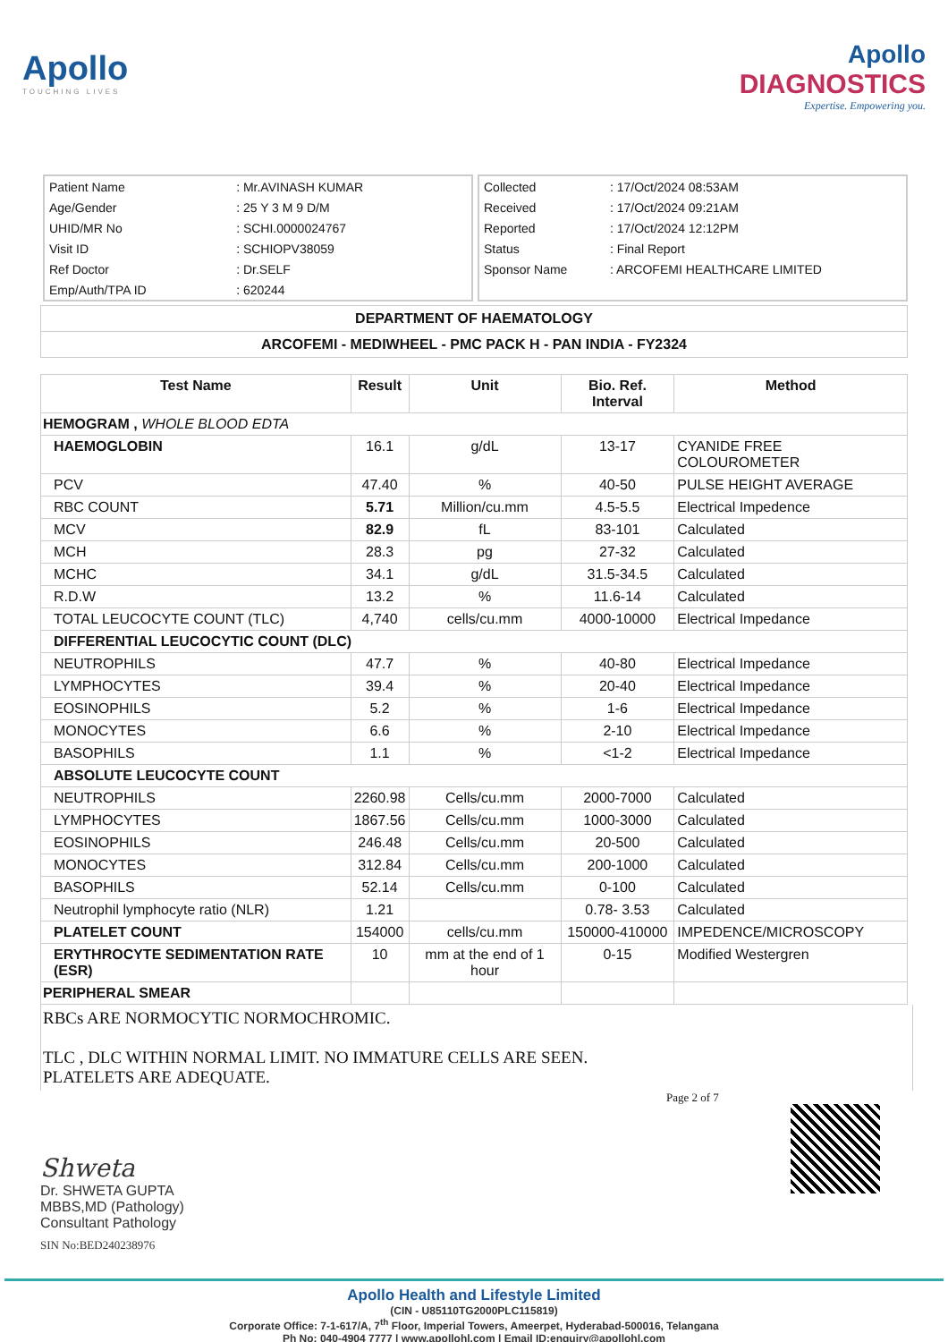Apollo
TOUCHING LIVES
Apollo
DIAGNOSTICS
Expertise. Empowering you.
| Patient Name | : Mr.AVINASH KUMAR |
| Age/Gender | : 25 Y 3 M 9 D/M |
| UHID/MR No | : SCHI.0000024767 |
| Visit ID | : SCHIOPV38059 |
| Ref Doctor | : Dr.SELF |
| Emp/Auth/TPA ID | : 620244 |
| Collected | : 17/Oct/2024 08:53AM |
| Received | : 17/Oct/2024 09:21AM |
| Reported | : 17/Oct/2024 12:12PM |
| Status | : Final Report |
| Sponsor Name | : ARCOFEMI HEALTHCARE LIMITED |
DEPARTMENT OF HAEMATOLOGY
ARCOFEMI - MEDIWHEEL - PMC PACK H - PAN INDIA - FY2324
| Test Name | Result | Unit | Bio. Ref. Interval | Method |
| --- | --- | --- | --- | --- |
| HEMOGRAM , WHOLE BLOOD EDTA | | | | |
| HAEMOGLOBIN | 16.1 | g/dL | 13-17 | CYANIDE FREE COLOUROMETER |
| PCV | 47.40 | % | 40-50 | PULSE HEIGHT AVERAGE |
| RBC COUNT | 5.71 | Million/cu.mm | 4.5-5.5 | Electrical Impedence |
| MCV | 82.9 | fL | 83-101 | Calculated |
| MCH | 28.3 | pg | 27-32 | Calculated |
| MCHC | 34.1 | g/dL | 31.5-34.5 | Calculated |
| R.D.W | 13.2 | % | 11.6-14 | Calculated |
| TOTAL LEUCOCYTE COUNT (TLC) | 4,740 | cells/cu.mm | 4000-10000 | Electrical Impedance |
| DIFFERENTIAL LEUCOCYTIC COUNT (DLC) | | | | |
| NEUTROPHILS | 47.7 | % | 40-80 | Electrical Impedance |
| LYMPHOCYTES | 39.4 | % | 20-40 | Electrical Impedance |
| EOSINOPHILS | 5.2 | % | 1-6 | Electrical Impedance |
| MONOCYTES | 6.6 | % | 2-10 | Electrical Impedance |
| BASOPHILS | 1.1 | % | <1-2 | Electrical Impedance |
| ABSOLUTE LEUCOCYTE COUNT | | | | |
| NEUTROPHILS | 2260.98 | Cells/cu.mm | 2000-7000 | Calculated |
| LYMPHOCYTES | 1867.56 | Cells/cu.mm | 1000-3000 | Calculated |
| EOSINOPHILS | 246.48 | Cells/cu.mm | 20-500 | Calculated |
| MONOCYTES | 312.84 | Cells/cu.mm | 200-1000 | Calculated |
| BASOPHILS | 52.14 | Cells/cu.mm | 0-100 | Calculated |
| Neutrophil lymphocyte ratio (NLR) | 1.21 | | 0.78- 3.53 | Calculated |
| PLATELET COUNT | 154000 | cells/cu.mm | 150000-410000 | IMPEDENCE/MICROSCOPY |
| ERYTHROCYTE SEDIMENTATION RATE (ESR) | 10 | mm at the end of 1 hour | 0-15 | Modified Westergren |
| PERIPHERAL SMEAR | | | | |
RBCs ARE NORMOCYTIC NORMOCHROMIC.
TLC , DLC WITHIN NORMAL LIMIT. NO IMMATURE CELLS ARE SEEN.
PLATELETS ARE ADEQUATE.
Shweta
Dr. SHWETA GUPTA
MBBS,MD (Pathology)
Consultant Pathology
SIN No:BED240238976
Page 2 of 7
Apollo Health and Lifestyle Limited
(CIN - U85110TG2000PLC115819)
Corporate Office: 7-1-617/A, 7<sup>th</sup> Floor, Imperial Towers, Ameerpet, Hyderabad-500016, Telangana
Ph No: 040-4904 7777 | www.apollohl.com | Email ID:enquiry@apollohl.com